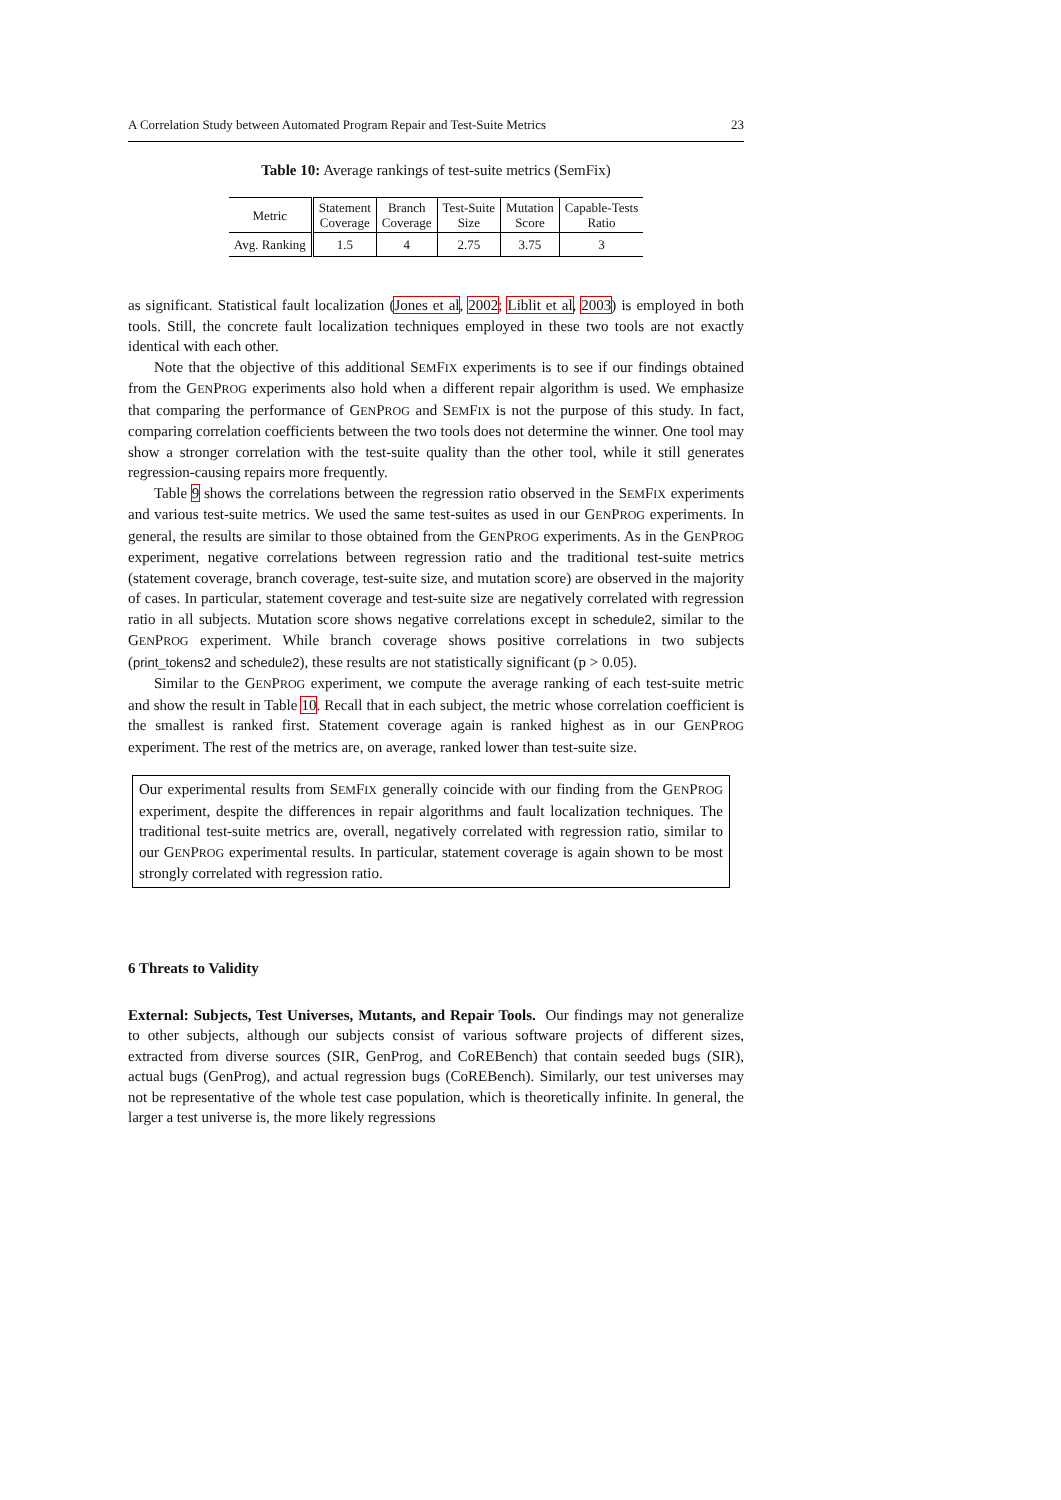A Correlation Study between Automated Program Repair and Test-Suite Metrics 23
Table 10: Average rankings of test-suite metrics (SemFix)
| Metric | Statement Coverage | Branch Coverage | Test-Suite Size | Mutation Score | Capable-Tests Ratio |
| --- | --- | --- | --- | --- | --- |
| Avg. Ranking | 1.5 | 4 | 2.75 | 3.75 | 3 |
as significant. Statistical fault localization (Jones et al, 2002; Liblit et al, 2003) is employed in both tools. Still, the concrete fault localization techniques employed in these two tools are not exactly identical with each other.
Note that the objective of this additional SEMFIX experiments is to see if our findings obtained from the GENPROG experiments also hold when a different repair algorithm is used. We emphasize that comparing the performance of GENPROG and SEMFIX is not the purpose of this study. In fact, comparing correlation coefficients between the two tools does not determine the winner. One tool may show a stronger correlation with the test-suite quality than the other tool, while it still generates regression-causing repairs more frequently.
Table 9 shows the correlations between the regression ratio observed in the SEMFIX experiments and various test-suite metrics. We used the same test-suites as used in our GENPROG experiments. In general, the results are similar to those obtained from the GENPROG experiments. As in the GENPROG experiment, negative correlations between regression ratio and the traditional test-suite metrics (statement coverage, branch coverage, test-suite size, and mutation score) are observed in the majority of cases. In particular, statement coverage and test-suite size are negatively correlated with regression ratio in all subjects. Mutation score shows negative correlations except in schedule2, similar to the GENPROG experiment. While branch coverage shows positive correlations in two subjects (print_tokens2 and schedule2), these results are not statistically significant (p > 0.05).
Similar to the GENPROG experiment, we compute the average ranking of each test-suite metric and show the result in Table 10. Recall that in each subject, the metric whose correlation coefficient is the smallest is ranked first. Statement coverage again is ranked highest as in our GENPROG experiment. The rest of the metrics are, on average, ranked lower than test-suite size.
Our experimental results from SEMFIX generally coincide with our finding from the GENPROG experiment, despite the differences in repair algorithms and fault localization techniques. The traditional test-suite metrics are, overall, negatively correlated with regression ratio, similar to our GENPROG experimental results. In particular, statement coverage is again shown to be most strongly correlated with regression ratio.
6 Threats to Validity
External: Subjects, Test Universes, Mutants, and Repair Tools. Our findings may not generalize to other subjects, although our subjects consist of various software projects of different sizes, extracted from diverse sources (SIR, GenProg, and CoREBench) that contain seeded bugs (SIR), actual bugs (GenProg), and actual regression bugs (CoREBench). Similarly, our test universes may not be representative of the whole test case population, which is theoretically infinite. In general, the larger a test universe is, the more likely regressions